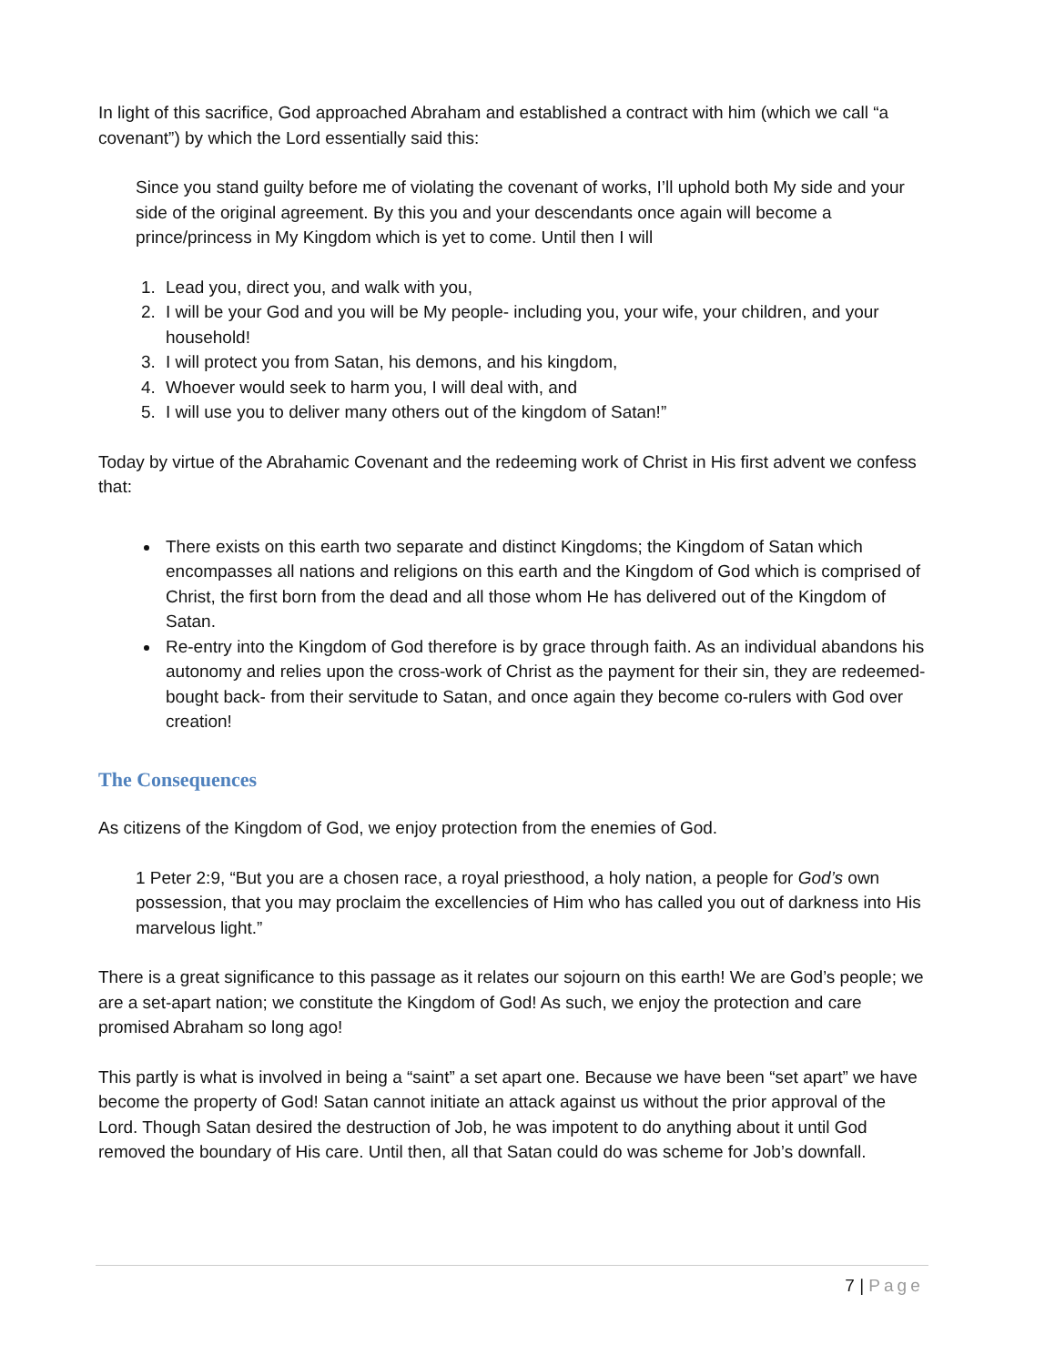In light of this sacrifice, God approached Abraham and established a contract with him (which we call “a covenant”) by which the Lord essentially said this:
Since you stand guilty before me of violating the covenant of works, I’ll uphold both My side and your side of the original agreement. By this you and your descendants once again will become a prince/princess in My Kingdom which is yet to come. Until then I will
1. Lead you, direct you, and walk with you,
2. I will be your God and you will be My people- including you, your wife, your children, and your household!
3. I will protect you from Satan, his demons, and his kingdom,
4. Whoever would seek to harm you, I will deal with, and
5. I will use you to deliver many others out of the kingdom of Satan!”
Today by virtue of the Abrahamic Covenant and the redeeming work of Christ in His first advent we confess that:
There exists on this earth two separate and distinct Kingdoms; the Kingdom of Satan which encompasses all nations and religions on this earth and the Kingdom of God which is comprised of Christ, the first born from the dead and all those whom He has delivered out of the Kingdom of Satan.
Re-entry into the Kingdom of God therefore is by grace through faith. As an individual abandons his autonomy and relies upon the cross-work of Christ as the payment for their sin, they are redeemed- bought back- from their servitude to Satan, and once again they become co-rulers with God over creation!
The Consequences
As citizens of the Kingdom of God, we enjoy protection from the enemies of God.
1 Peter 2:9, “But you are a chosen race, a royal priesthood, a holy nation, a people for God’s own possession, that you may proclaim the excellencies of Him who has called you out of darkness into His marvelous light.”
There is a great significance to this passage as it relates our sojourn on this earth! We are God’s people; we are a set-apart nation; we constitute the Kingdom of God! As such, we enjoy the protection and care promised Abraham so long ago!
This partly is what is involved in being a “saint” a set apart one. Because we have been “set apart” we have become the property of God! Satan cannot initiate an attack against us without the prior approval of the Lord. Though Satan desired the destruction of Job, he was impotent to do anything about it until God removed the boundary of His care. Until then, all that Satan could do was scheme for Job’s downfall.
7 | Page